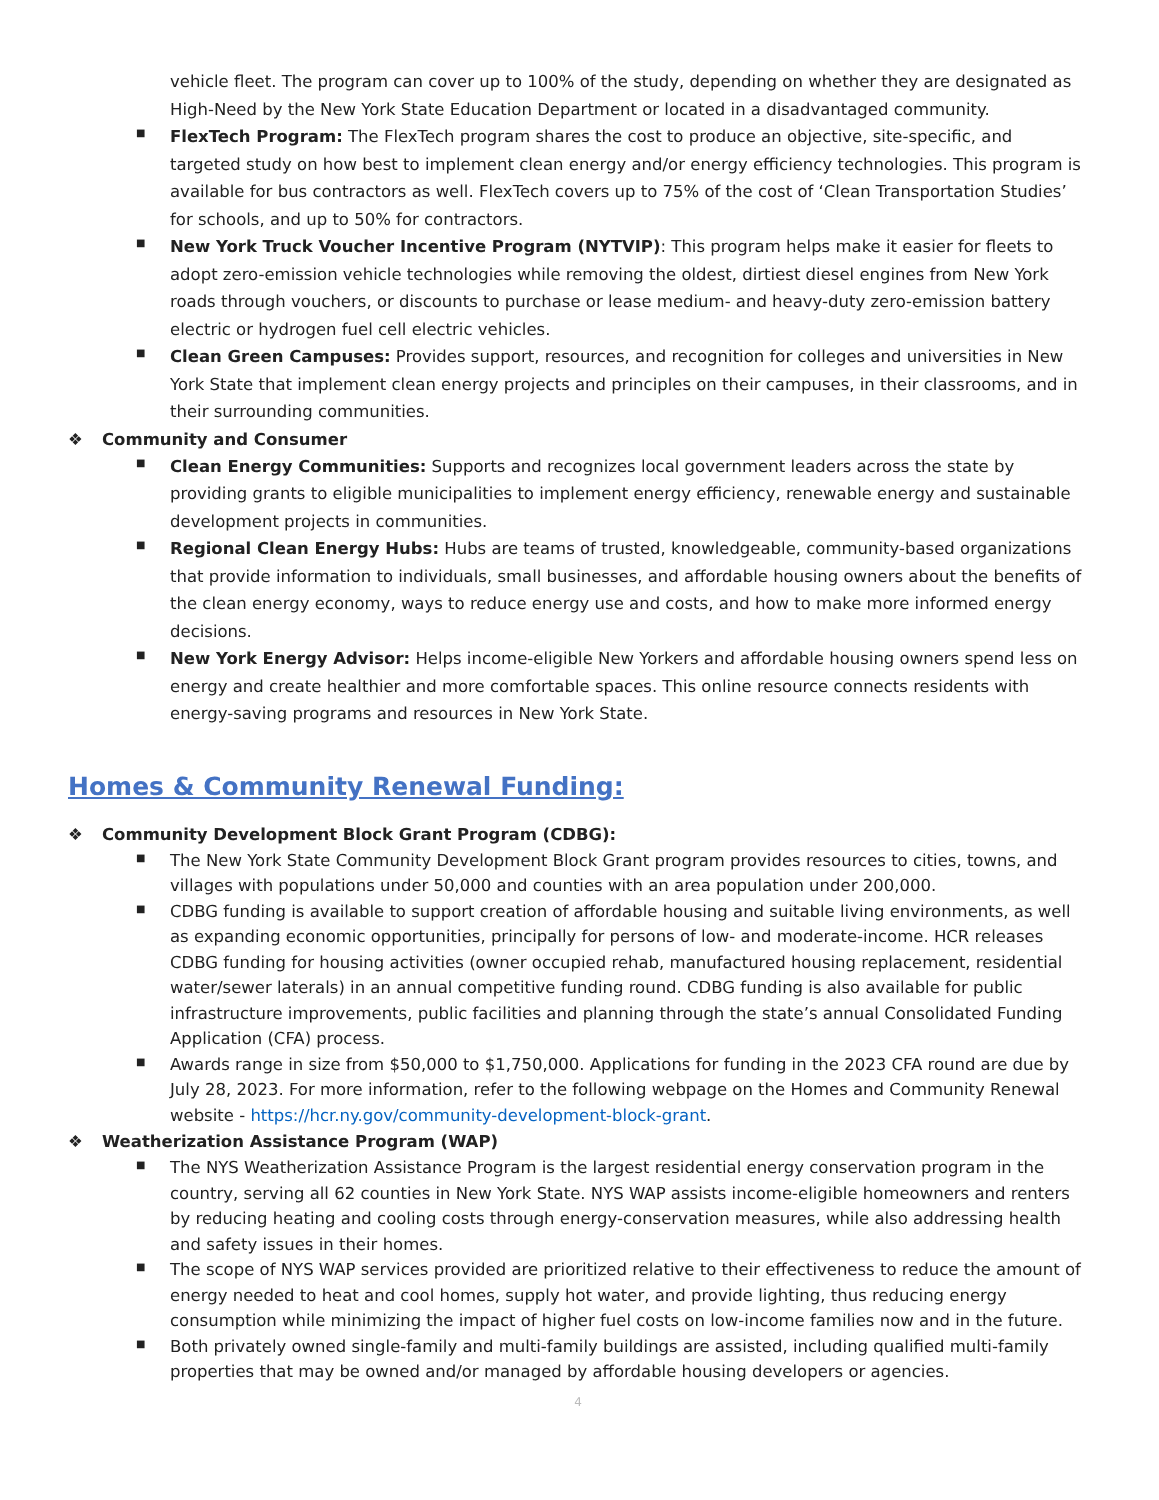vehicle fleet. The program can cover up to 100% of the study, depending on whether they are designated as High-Need by the New York State Education Department or located in a disadvantaged community.
■
FlexTech Program: The FlexTech program shares the cost to produce an objective, site-specific, and targeted study on how best to implement clean energy and/or energy efficiency technologies. This program is available for bus contractors as well. FlexTech covers up to 75% of the cost of ‘Clean Transportation Studies’ for schools, and up to 50% for contractors.
■
New York Truck Voucher Incentive Program (NYTVIP): This program helps make it easier for fleets to adopt zero-emission vehicle technologies while removing the oldest, dirtiest diesel engines from New York roads through vouchers, or discounts to purchase or lease medium- and heavy-duty zero-emission battery electric or hydrogen fuel cell electric vehicles.
■
Clean Green Campuses: Provides support, resources, and recognition for colleges and universities in New York State that implement clean energy projects and principles on their campuses, in their classrooms, and in their surrounding communities.
❖ Community and Consumer
■
Clean Energy Communities: Supports and recognizes local government leaders across the state by providing grants to eligible municipalities to implement energy efficiency, renewable energy and sustainable development projects in communities.
■
Regional Clean Energy Hubs: Hubs are teams of trusted, knowledgeable, community-based organizations that provide information to individuals, small businesses, and affordable housing owners about the benefits of the clean energy economy, ways to reduce energy use and costs, and how to make more informed energy decisions.
■
New York Energy Advisor: Helps income-eligible New Yorkers and affordable housing owners spend less on energy and create healthier and more comfortable spaces. This online resource connects residents with energy-saving programs and resources in New York State.
Homes & Community Renewal Funding:
❖ Community Development Block Grant Program (CDBG):
■
The New York State Community Development Block Grant program provides resources to cities, towns, and villages with populations under 50,000 and counties with an area population under 200,000.
■
CDBG funding is available to support creation of affordable housing and suitable living environments, as well as expanding economic opportunities, principally for persons of low- and moderate-income. HCR releases CDBG funding for housing activities (owner occupied rehab, manufactured housing replacement, residential water/sewer laterals) in an annual competitive funding round. CDBG funding is also available for public infrastructure improvements, public facilities and planning through the state’s annual Consolidated Funding Application (CFA) process.
■
Awards range in size from $50,000 to $1,750,000. Applications for funding in the 2023 CFA round are due by July 28, 2023. For more information, refer to the following webpage on the Homes and Community Renewal website - https://hcr.ny.gov/community-development-block-grant.
❖ Weatherization Assistance Program (WAP)
■
The NYS Weatherization Assistance Program is the largest residential energy conservation program in the country, serving all 62 counties in New York State. NYS WAP assists income-eligible homeowners and renters by reducing heating and cooling costs through energy-conservation measures, while also addressing health and safety issues in their homes.
■
The scope of NYS WAP services provided are prioritized relative to their effectiveness to reduce the amount of energy needed to heat and cool homes, supply hot water, and provide lighting, thus reducing energy consumption while minimizing the impact of higher fuel costs on low-income families now and in the future.
■
Both privately owned single-family and multi-family buildings are assisted, including qualified multi-family properties that may be owned and/or managed by affordable housing developers or agencies.
4